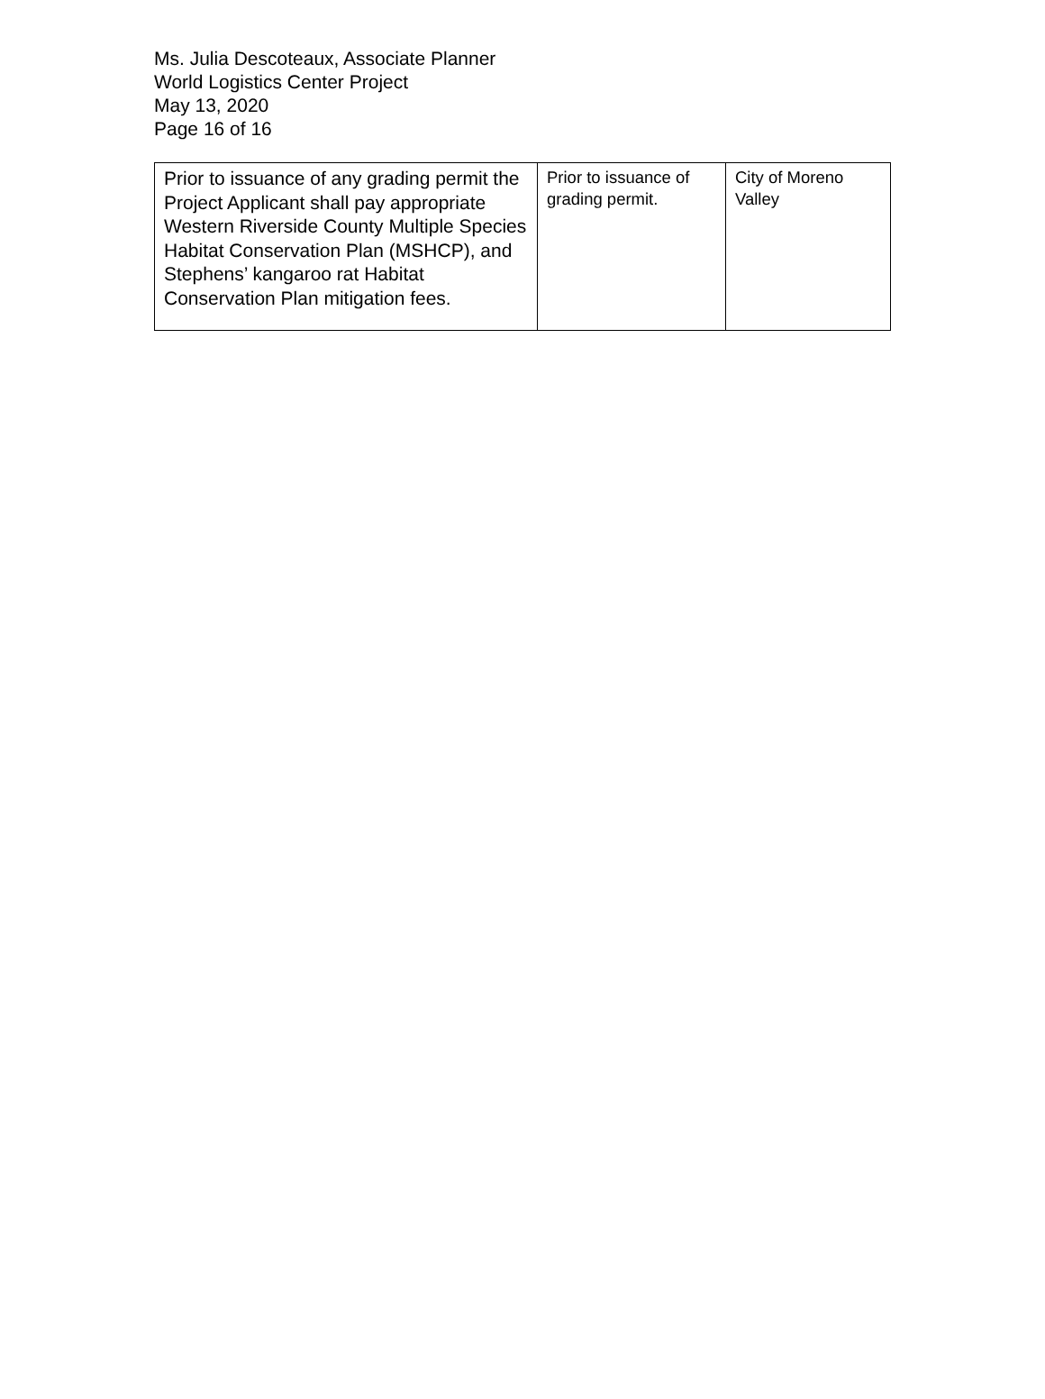Ms. Julia Descoteaux, Associate Planner
World Logistics Center Project
May 13, 2020
Page 16 of 16
| Prior to issuance of any grading permit the Project Applicant shall pay appropriate Western Riverside County Multiple Species Habitat Conservation Plan (MSHCP), and Stephens’ kangaroo rat Habitat Conservation Plan mitigation fees. | Prior to issuance of grading permit. | City of Moreno Valley |